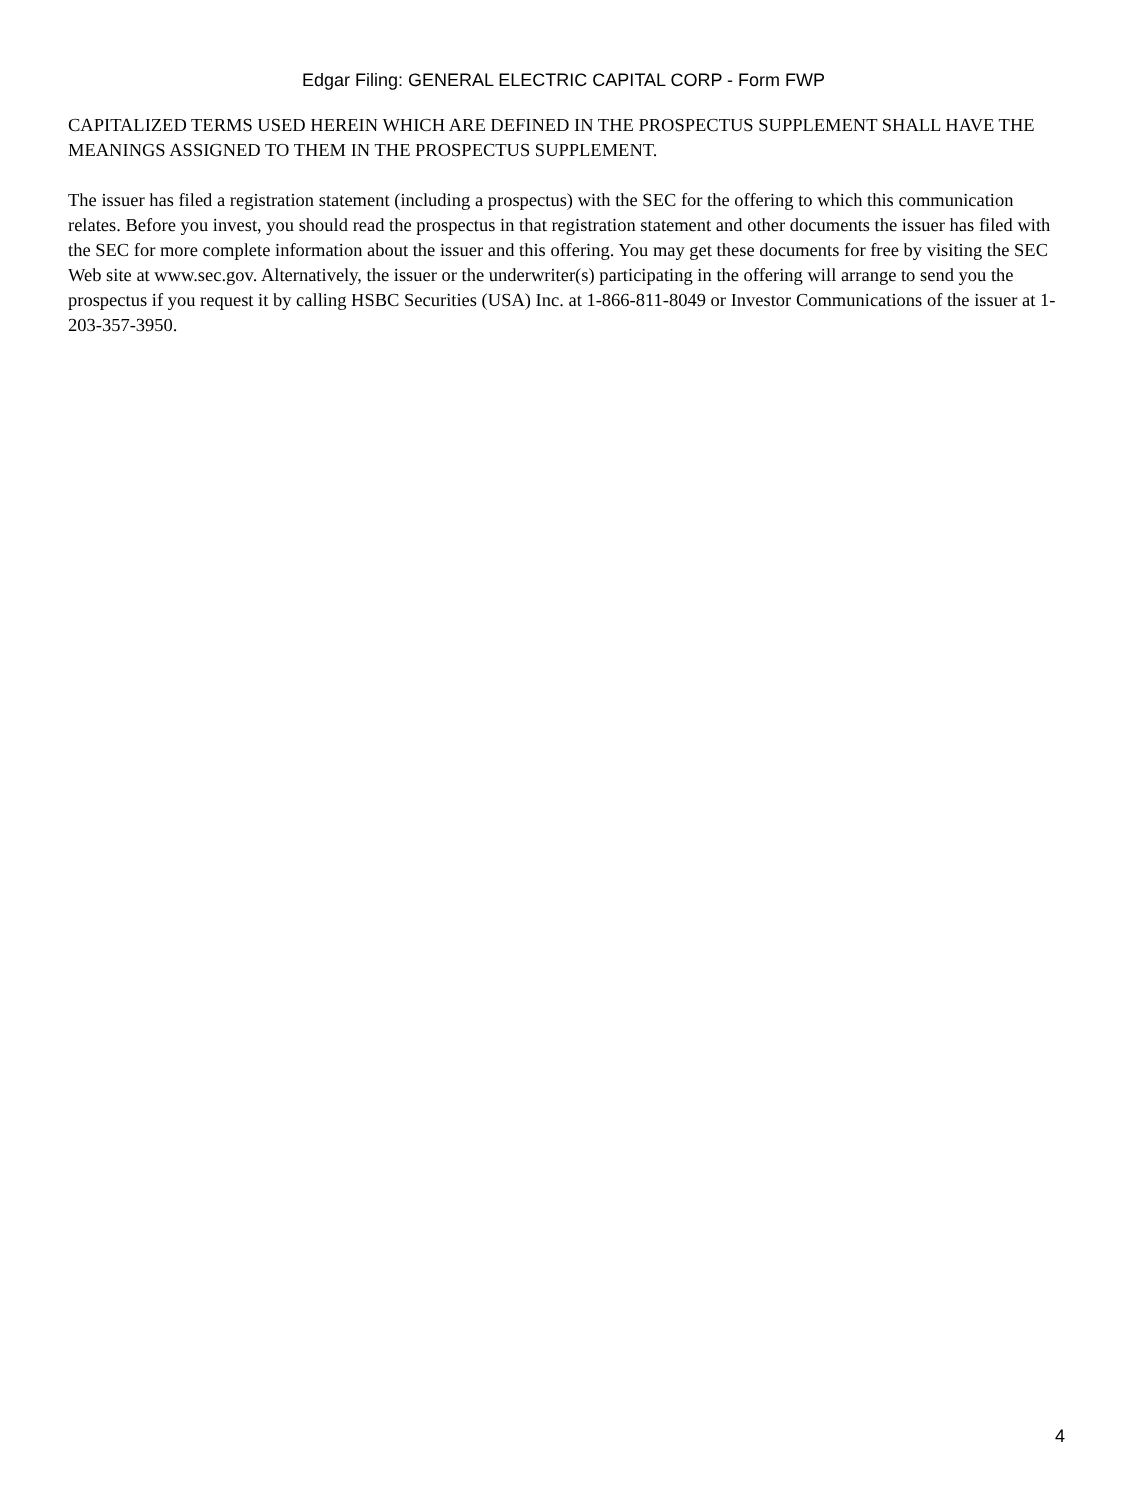Edgar Filing: GENERAL ELECTRIC CAPITAL CORP - Form FWP
CAPITALIZED TERMS USED HEREIN WHICH ARE DEFINED IN THE PROSPECTUS SUPPLEMENT SHALL HAVE THE MEANINGS ASSIGNED TO THEM IN THE PROSPECTUS SUPPLEMENT.
The issuer has filed a registration statement (including a prospectus) with the SEC for the offering to which this communication relates. Before you invest, you should read the prospectus in that registration statement and other documents the issuer has filed with the SEC for more complete information about the issuer and this offering. You may get these documents for free by visiting the SEC Web site at www.sec.gov. Alternatively, the issuer or the underwriter(s) participating in the offering will arrange to send you the prospectus if you request it by calling HSBC Securities (USA) Inc. at 1-866-811-8049 or Investor Communications of the issuer at 1-203-357-3950.
4